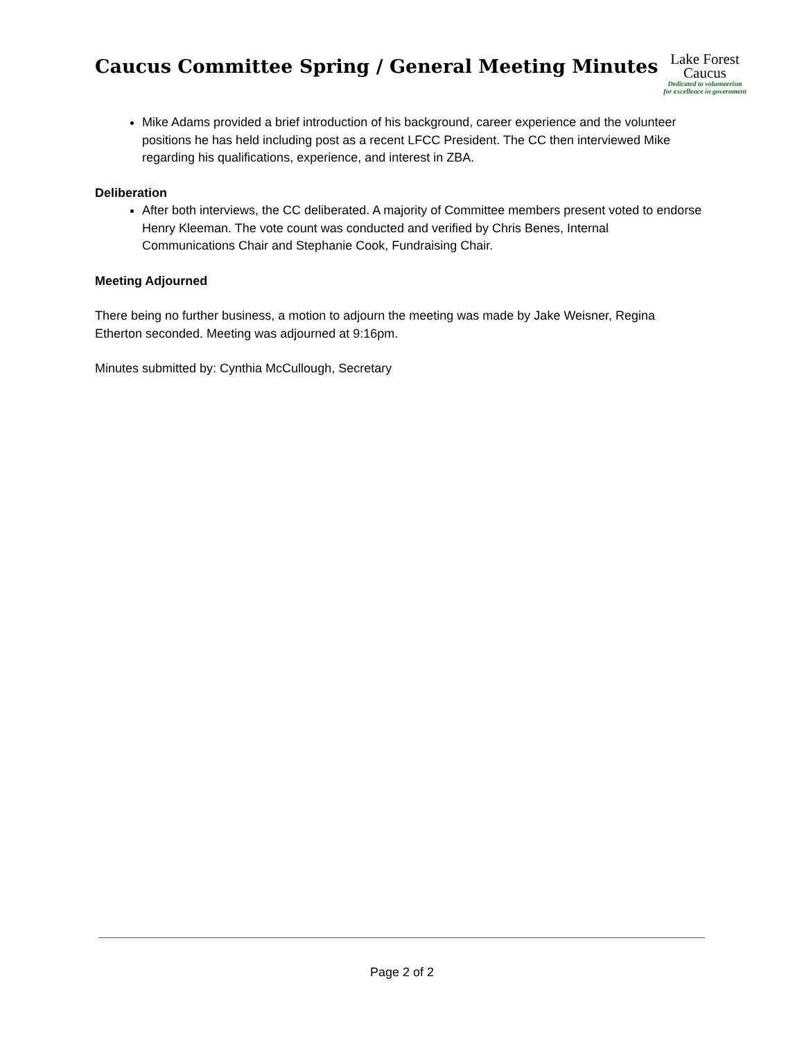Caucus Committee Spring / General Meeting Minutes
Lake Forest
Caucus
Dedicated to volunteerism
for excellence in government
Mike Adams provided a brief introduction of his background, career experience and the volunteer positions he has held including post as a recent LFCC President. The CC then interviewed Mike regarding his qualifications, experience, and interest in ZBA.
Deliberation
After both interviews, the CC deliberated. A majority of Committee members present voted to endorse Henry Kleeman. The vote count was conducted and verified by Chris Benes, Internal Communications Chair and Stephanie Cook, Fundraising Chair.
Meeting Adjourned
There being no further business, a motion to adjourn the meeting was made by Jake Weisner, Regina Etherton seconded. Meeting was adjourned at 9:16pm.
Minutes submitted by: Cynthia McCullough, Secretary
Page 2 of 2